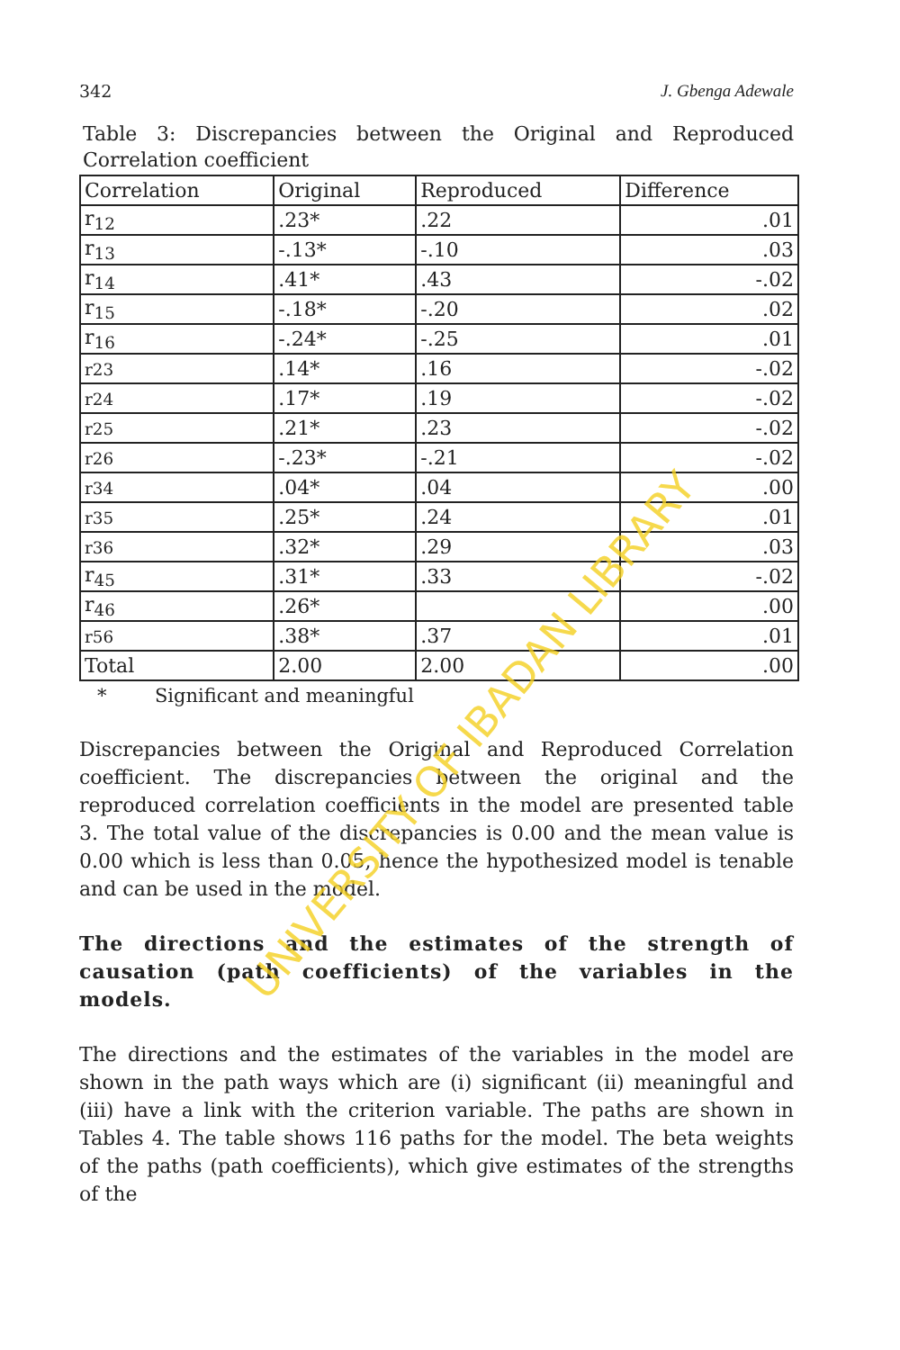342 J. Gbenga Adewale
Table 3: Discrepancies between the Original and Reproduced Correlation coefficient
| Correlation | Original | Reproduced | Difference |
| --- | --- | --- | --- |
| r<sub>12</sub> | .23* | .22 | .01 |
| r<sub>13</sub> | -.13* | -.10 | .03 |
| r<sub>14</sub> | .41* | .43 | -.02 |
| r<sub>15</sub> | -.18* | -.20 | .02 |
| r<sub>16</sub> | -.24* | -.25 | .01 |
| r23 | .14* | .16 | -.02 |
| r24 | .17* | .19 | -.02 |
| r25 | .21* | .23 | -.02 |
| r26 | -.23* | -.21 | -.02 |
| r34 | .04* | .04 | .00 |
| r35 | .25* | .24 | .01 |
| r36 | .32* | .29 | .03 |
| r<sub>45</sub> | .31* | .33 | -.02 |
| r<sub>46</sub> | .26* | | .00 |
| r56 | .38* | .37 | .01 |
| Total | 2.00 | 2.00 | .00 |
* Significant and meaningful
Discrepancies between the Original and Reproduced Correlation coefficient. The discrepancies between the original and the reproduced correlation coefficients in the model are presented table 3. The total value of the discrepancies is 0.00 and the mean value is 0.00 which is less than 0.05, hence the hypothesized model is tenable and can be used in the model.
The directions and the estimates of the strength of causation (path coefficients) of the variables in the models.
The directions and the estimates of the variables in the model are shown in the path ways which are (i) significant (ii) meaningful and (iii) have a link with the criterion variable. The paths are shown in Tables 4. The table shows 116 paths for the model. The beta weights of the paths (path coefficients), which give estimates of the strengths of the
UNIVERSITY OF IBADAN LIBRARY